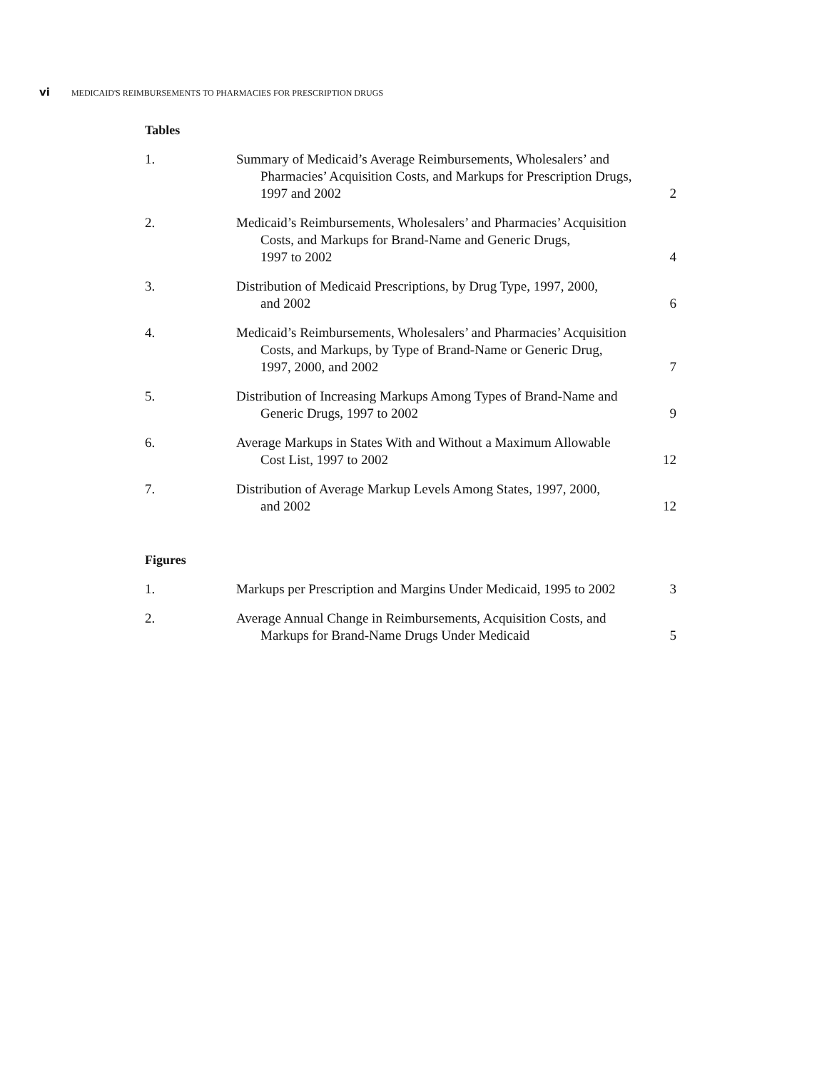vi MEDICAID'S REIMBURSEMENTS TO PHARMACIES FOR PRESCRIPTION DRUGS
Tables
| 1. | Summary of Medicaid’s Average Reimbursements, Wholesalers’ and Pharmacies’ Acquisition Costs, and Markups for Prescription Drugs, 1997 and 2002 | 2 |
| 2. | Medicaid’s Reimbursements, Wholesalers’ and Pharmacies’ Acquisition Costs, and Markups for Brand-Name and Generic Drugs, 1997 to 2002 | 4 |
| 3. | Distribution of Medicaid Prescriptions, by Drug Type, 1997, 2000, and 2002 | 6 |
| 4. | Medicaid’s Reimbursements, Wholesalers’ and Pharmacies’ Acquisition Costs, and Markups, by Type of Brand-Name or Generic Drug, 1997, 2000, and 2002 | 7 |
| 5. | Distribution of Increasing Markups Among Types of Brand-Name and Generic Drugs, 1997 to 2002 | 9 |
| 6. | Average Markups in States With and Without a Maximum Allowable Cost List, 1997 to 2002 | 12 |
| 7. | Distribution of Average Markup Levels Among States, 1997, 2000, and 2002 | 12 |
Figures
| 1. | Markups per Prescription and Margins Under Medicaid, 1995 to 2002 | 3 |
| 2. | Average Annual Change in Reimbursements, Acquisition Costs, and Markups for Brand-Name Drugs Under Medicaid | 5 |